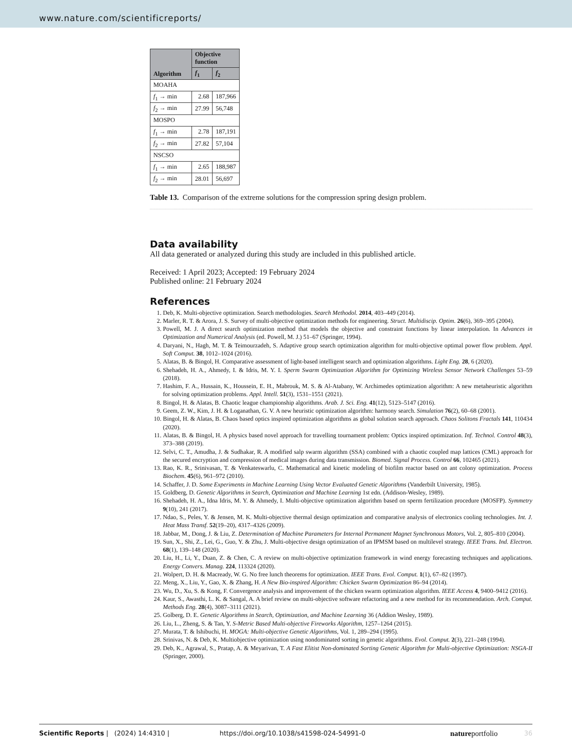www.nature.com/scientificreports/
| Algorithm | Objective function | |
| --- | --- | --- |
| | f<sub>1</sub> | f<sub>2</sub> |
| MOAHA | | |
| f<sub>1</sub> → min | 2.68 | 187,966 |
| f<sub>2</sub> → min | 27.99 | 56,748 |
| MOSPO | | |
| f<sub>1</sub> → min | 2.78 | 187,191 |
| f<sub>2</sub> → min | 27.82 | 57,104 |
| NSCSO | | |
| f<sub>1</sub> → min | 2.65 | 188,987 |
| f<sub>2</sub> → min | 28.01 | 56,697 |
Table 13. Comparison of the extreme solutions for the compression spring design problem.
Data availability
All data generated or analyzed during this study are included in this published article.
Received: 1 April 2023; Accepted: 19 February 2024
Published online: 21 February 2024
References
1. Deb, K. Multi-objective optimization. Search methodologies. Search Methodol. 2014, 403–449 (2014).
2. Marler, R. T. & Arora, J. S. Survey of multi-objective optimization methods for engineering. Struct. Multidiscip. Optim. 26(6), 369–395 (2004).
3. Powell, M. J. A direct search optimization method that models the objective and constraint functions by linear interpolation. In Advances in Optimization and Numerical Analysis (ed. Powell, M. J.) 51–67 (Springer, 1994).
4. Daryani, N., Hagh, M. T. & Teimourzadeh, S. Adaptive group search optimization algorithm for multi-objective optimal power flow problem. Appl. Soft Comput. 38, 1012–1024 (2016).
5. Alatas, B. & Bingol, H. Comparative assessment of light-based intelligent search and optimization algorithms. Light Eng. 28, 6 (2020).
6. Shehadeh, H. A., Ahmedy, I. & Idris, M. Y. I. Sperm Swarm Optimization Algorithm for Optimizing Wireless Sensor Network Challenges 53–59 (2018).
7. Hashim, F. A., Hussain, K., Houssein, E. H., Mabrouk, M. S. & Al-Atabany, W. Archimedes optimization algorithm: A new metaheuristic algorithm for solving optimization problems. Appl. Intell. 51(3), 1531–1551 (2021).
8. Bingol, H. & Alatas, B. Chaotic league championship algorithms. Arab. J. Sci. Eng. 41(12), 5123–5147 (2016).
9. Geem, Z. W., Kim, J. H. & Loganathan, G. V. A new heuristic optimization algorithm: harmony search. Simulation 76(2), 60–68 (2001).
10. Bingol, H. & Alatas, B. Chaos based optics inspired optimization algorithms as global solution search approach. Chaos Solitons Fractals 141, 110434 (2020).
11. Alatas, B. & Bingol, H. A physics based novel approach for travelling tournament problem: Optics inspired optimization. Inf. Technol. Control 48(3), 373–388 (2019).
12. Selvi, C. T., Amudha, J. & Sudhakar, R. A modified salp swarm algorithm (SSA) combined with a chaotic coupled map lattices (CML) approach for the secured encryption and compression of medical images during data transmission. Biomed. Signal Process. Control 66, 102465 (2021).
13. Rao, K. R., Srinivasan, T. & Venkateswarlu, C. Mathematical and kinetic modeling of biofilm reactor based on ant colony optimization. Process Biochem. 45(6), 961–972 (2010).
14. Schaffer, J. D. Some Experiments in Machine Learning Using Vector Evaluated Genetic Algorithms (Vanderbilt University, 1985).
15. Goldberg, D. Genetic Algorithms in Search, Optimization and Machine Learning 1st edn. (Addison-Wesley, 1989).
16. Shehadeh, H. A., Idna Idris, M. Y. & Ahmedy, I. Multi-objective optimization algorithm based on sperm fertilization procedure (MOSFP). Symmetry 9(10), 241 (2017).
17. Ndao, S., Peles, Y. & Jensen, M. K. Multi-objective thermal design optimization and comparative analysis of electronics cooling technologies. Int. J. Heat Mass Transf. 52(19–20), 4317–4326 (2009).
18. Jabbar, M., Dong, J. & Liu, Z. Determination of Machine Parameters for Internal Permanent Magnet Synchronous Motors, Vol. 2, 805–810 (2004).
19. Sun, X., Shi, Z., Lei, G., Guo, Y. & Zhu, J. Multi-objective design optimization of an IPMSM based on multilevel strategy. IEEE Trans. Ind. Electron. 68(1), 139–148 (2020).
20. Liu, H., Li, Y., Duan, Z. & Chen, C. A review on multi-objective optimization framework in wind energy forecasting techniques and applications. Energy Convers. Manag. 224, 113324 (2020).
21. Wolpert, D. H. & Macready, W. G. No free lunch theorems for optimization. IEEE Trans. Evol. Comput. 1(1), 67–82 (1997).
22. Meng, X., Liu, Y., Gao, X. & Zhang, H. A New Bio-inspired Algorithm: Chicken Swarm Optimization 86–94 (2014).
23. Wu, D., Xu, S. & Kong, F. Convergence analysis and improvement of the chicken swarm optimization algorithm. IEEE Access 4, 9400–9412 (2016).
24. Kaur, S., Awasthi, L. K. & Sangal, A. A brief review on multi-objective software refactoring and a new method for its recommendation. Arch. Comput. Methods Eng. 28(4), 3087–3111 (2021).
25. Golberg, D. E. Genetic Algorithms in Search, Optimization, and Machine Learning 36 (Addion Wesley, 1989).
26. Liu, L., Zheng, S. & Tan, Y. S-Metric Based Multi-objective Fireworks Algorithm, 1257–1264 (2015).
27. Murata, T. & Ishibuchi, H. MOGA: Multi-objective Genetic Algorithms, Vol. 1, 289–294 (1995).
28. Srinivas, N. & Deb, K. Multiobjective optimization using nondominated sorting in genetic algorithms. Evol. Comput. 2(3), 221–248 (1994).
29. Deb, K., Agrawal, S., Pratap, A. & Meyarivan, T. A Fast Elitist Non-dominated Sorting Genetic Algorithm for Multi-objective Optimization: NSGA-II (Springer, 2000).
Scientific Reports | (2024) 14:4310 | https://doi.org/10.1038/s41598-024-54991-0 natureportfolio 36